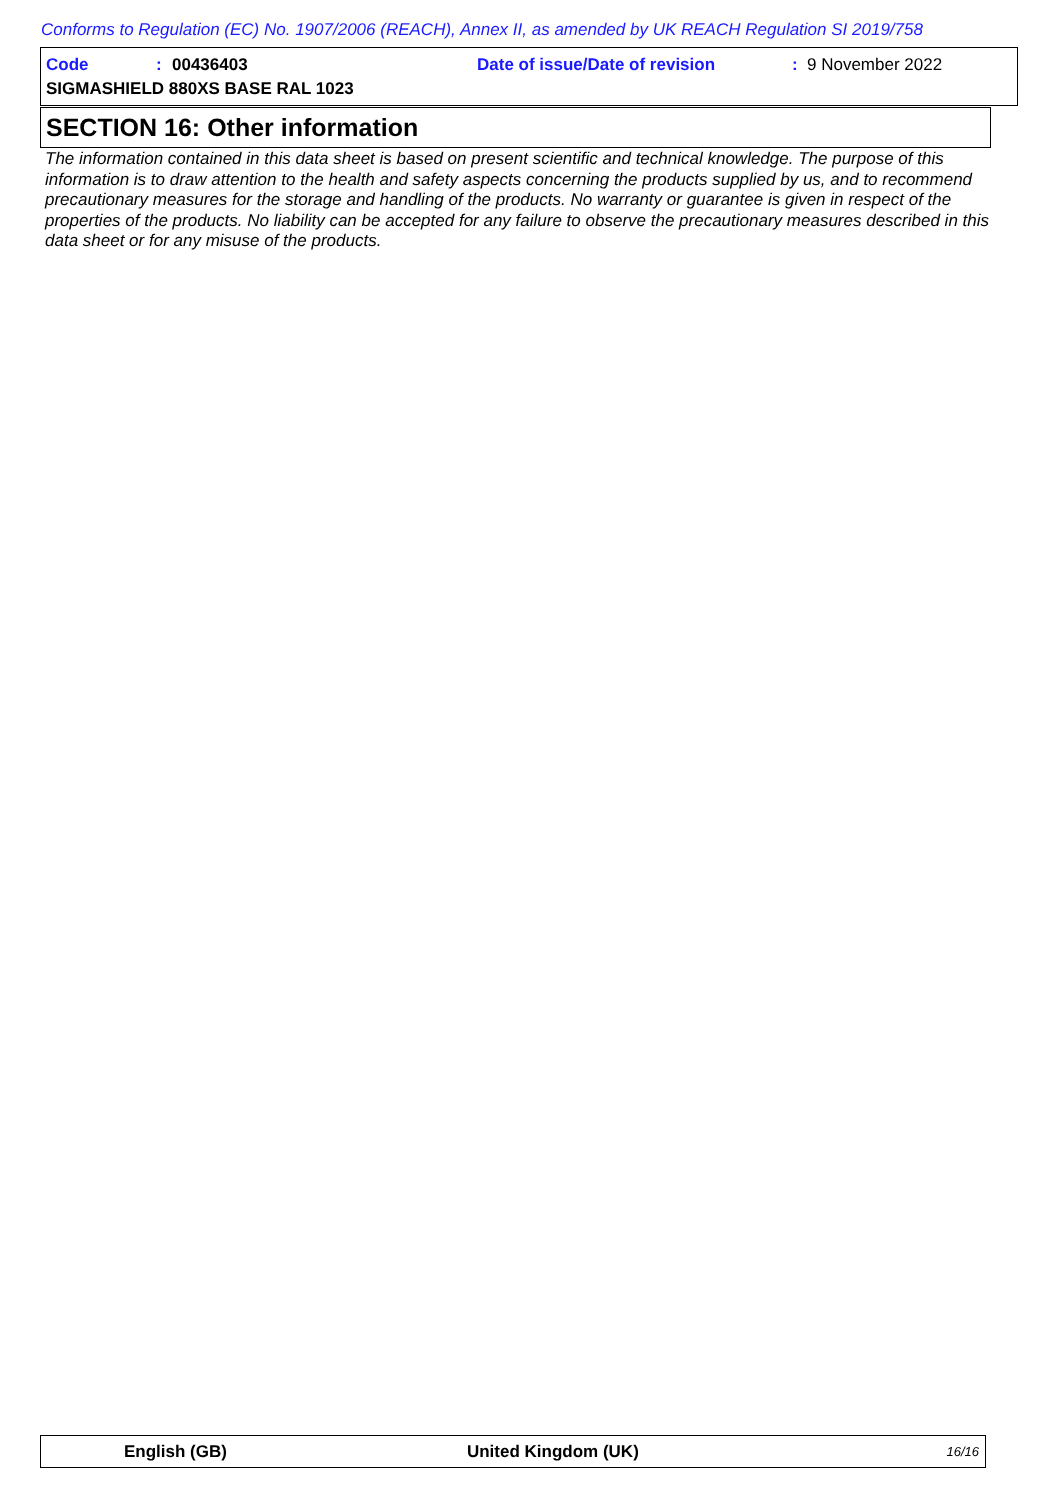Conforms to Regulation (EC) No. 1907/2006 (REACH), Annex II, as amended by UK REACH Regulation SI 2019/758
Code: 00436403 Date of issue/Date of revision: 9 November 2022
SIGMASHIELD 880XS BASE RAL 1023
SECTION 16: Other information
The information contained in this data sheet is based on present scientific and technical knowledge. The purpose of this information is to draw attention to the health and safety aspects concerning the products supplied by us, and to recommend precautionary measures for the storage and handling of the products. No warranty or guarantee is given in respect of the properties of the products. No liability can be accepted for any failure to observe the precautionary measures described in this data sheet or for any misuse of the products.
English (GB) United Kingdom (UK) 16/16